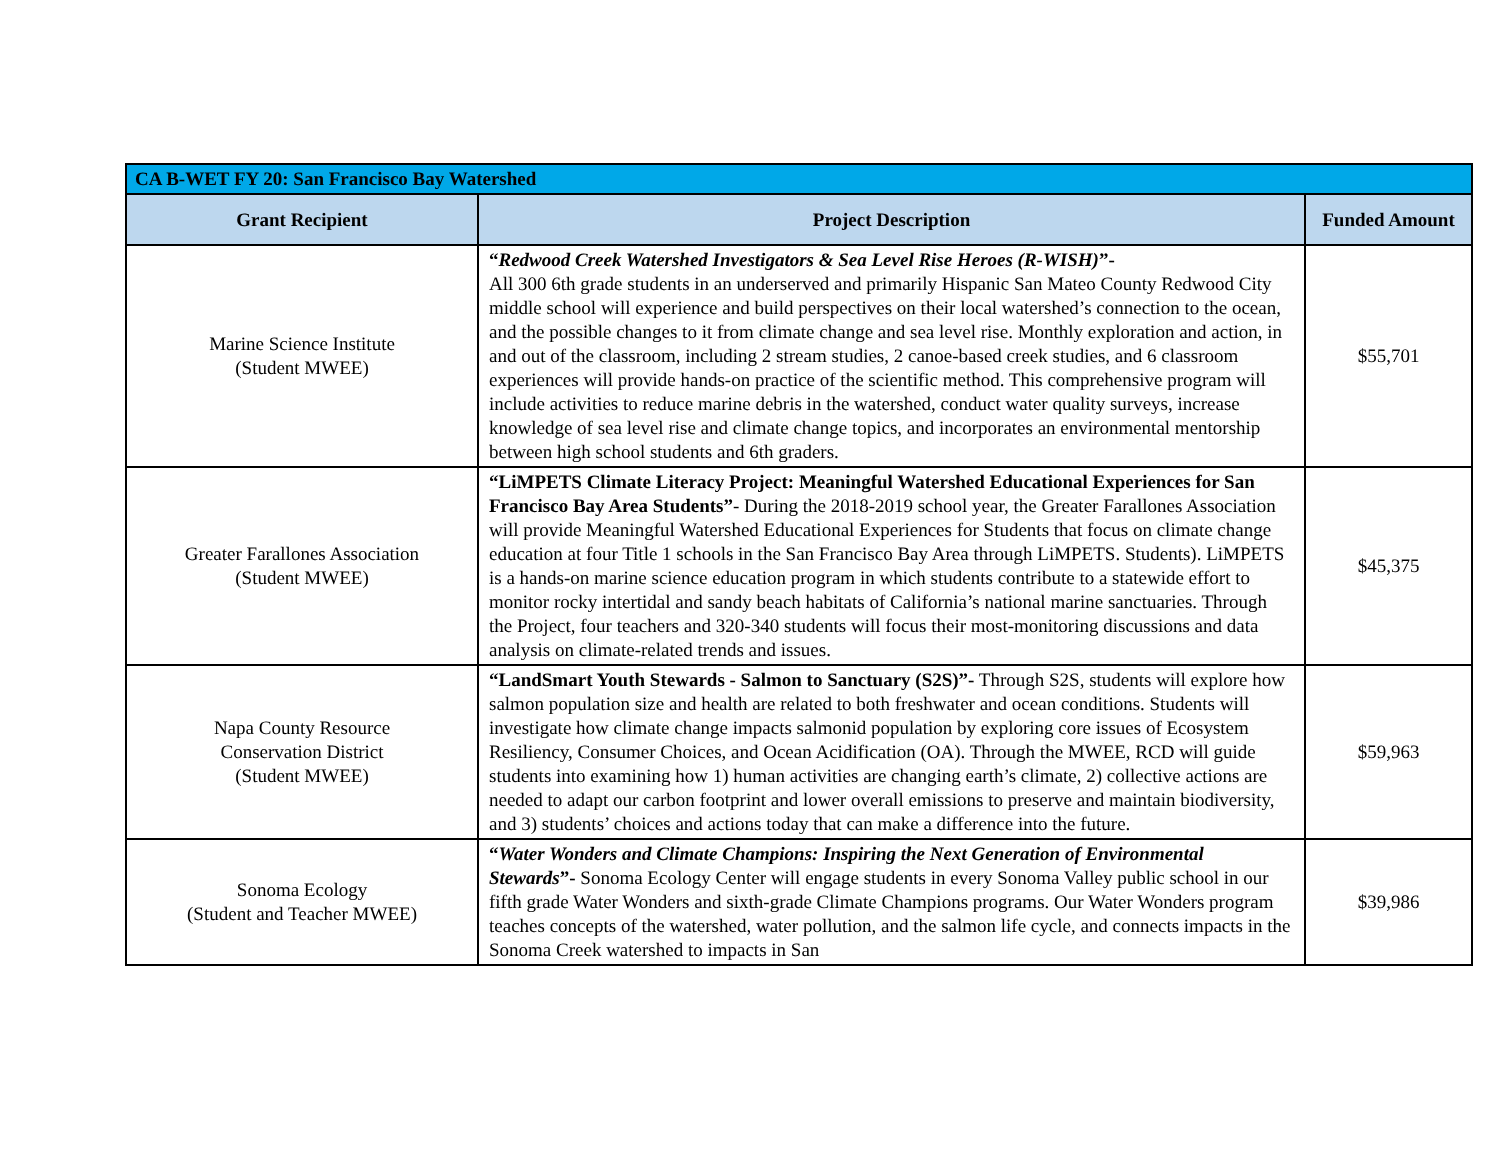| CA B-WET FY 20: San Francisco Bay Watershed | | |
| --- | --- | --- |
| Grant Recipient | Project Description | Funded Amount |
| Marine Science Institute (Student MWEE) | “ Redwood Creek Watershed Investigators & Sea Level Rise Heroes (R-WISH) ”- All 300 6th grade students in an underserved and primarily Hispanic San Mateo County Redwood City middle school will experience and build perspectives on their local watershed’s connection to the ocean, and the possible changes to it from climate change and sea level rise. Monthly exploration and action, in and out of the classroom, including 2 stream studies, 2 canoe-based creek studies, and 6 classroom experiences will provide hands-on practice of the scientific method. This comprehensive program will include activities to reduce marine debris in the watershed, conduct water quality surveys, increase knowledge of sea level rise and climate change topics, and incorporates an environmental mentorship between high school students and 6th graders. | $55,701 |
| Greater Farallones Association (Student MWEE) | “LiMPETS Climate Literacy Project: Meaningful Watershed Educational Experiences for San Francisco Bay Area Students” - During the 2018-2019 school year, the Greater Farallones Association will provide Meaningful Watershed Educational Experiences for Students that focus on climate change education at four Title 1 schools in the San Francisco Bay Area through LiMPETS. Students). LiMPETS is a hands-on marine science education program in which students contribute to a statewide effort to monitor rocky intertidal and sandy beach habitats of California’s national marine sanctuaries. Through the Project, four teachers and 320-340 students will focus their most-monitoring discussions and data analysis on climate-related trends and issues. | $45,375 |
| Napa County Resource Conservation District (Student MWEE) | “LandSmart Youth Stewards - Salmon to Sanctuary (S2S)”- Through S2S, students will explore how salmon population size and health are related to both freshwater and ocean conditions. Students will investigate how climate change impacts salmonid population by exploring core issues of Ecosystem Resiliency, Consumer Choices, and Ocean Acidification (OA). Through the MWEE, RCD will guide students into examining how 1) human activities are changing earth’s climate, 2) collective actions are needed to adapt our carbon footprint and lower overall emissions to preserve and maintain biodiversity, and 3) students’ choices and actions today that can make a difference into the future. | $59,963 |
| Sonoma Ecology (Student and Teacher MWEE) | “ Water Wonders and Climate Champions: Inspiring the Next Generation of Environmental Stewards ”- Sonoma Ecology Center will engage students in every Sonoma Valley public school in our fifth grade Water Wonders and sixth-grade Climate Champions programs. Our Water Wonders program teaches concepts of the watershed, water pollution, and the salmon life cycle, and connects impacts in the Sonoma Creek watershed to impacts in San | $39,986 |